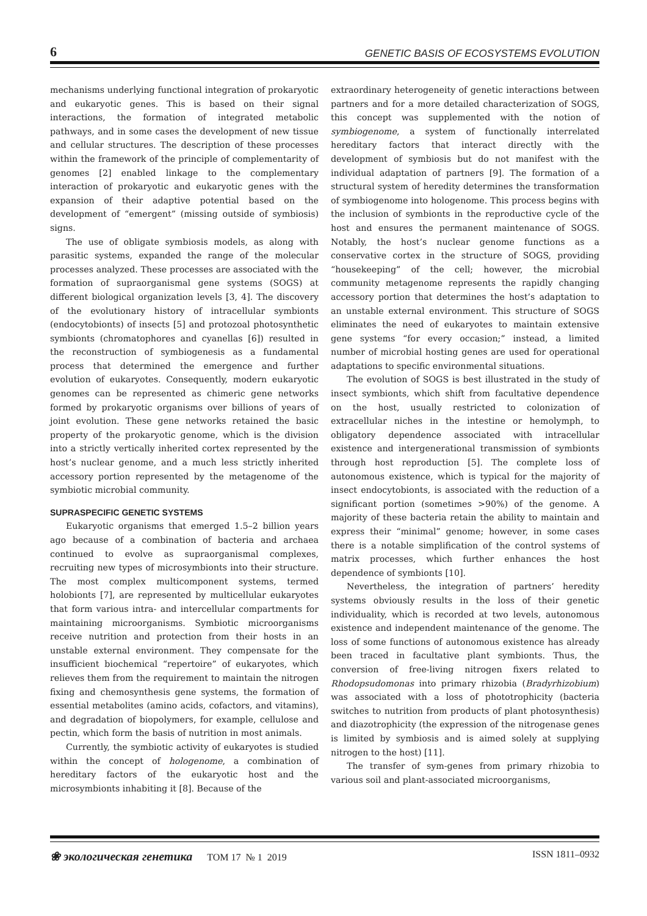6 GENETIC BASIS OF ECOSYSTEMS EVOLUTION
mechanisms underlying functional integration of prokaryotic and eukaryotic genes. This is based on their signal interactions, the formation of integrated metabolic pathways, and in some cases the development of new tissue and cellular structures. The description of these processes within the framework of the principle of complementarity of genomes [2] enabled linkage to the complementary interaction of prokaryotic and eukaryotic genes with the expansion of their adaptive potential based on the development of “emergent” (missing outside of symbiosis) signs.
The use of obligate symbiosis models, as along with parasitic systems, expanded the range of the molecular processes analyzed. These processes are associated with the formation of supraorganismal gene systems (SOGS) at different biological organization levels [3, 4]. The discovery of the evolutionary history of intracellular symbionts (endocytobionts) of insects [5] and protozoal photosynthetic symbionts (chromatophores and cyanellas [6]) resulted in the reconstruction of symbiogenesis as a fundamental process that determined the emergence and further evolution of eukaryotes. Consequently, modern eukaryotic genomes can be represented as chimeric gene networks formed by prokaryotic organisms over billions of years of joint evolution. These gene networks retained the basic property of the prokaryotic genome, which is the division into a strictly vertically inherited cortex represented by the host’s nuclear genome, and a much less strictly inherited accessory portion represented by the metagenome of the symbiotic microbial community.
SUPRASPECIFIC GENETIC SYSTEMS
Eukaryotic organisms that emerged 1.5–2 billion years ago because of a combination of bacteria and archaea continued to evolve as supraorganismal complexes, recruiting new types of microsymbionts into their structure. The most complex multicomponent systems, termed holobionts [7], are represented by multicellular eukaryotes that form various intra- and intercellular compartments for maintaining microorganisms. Symbiotic microorganisms receive nutrition and protection from their hosts in an unstable external environment. They compensate for the insufficient biochemical “repertoire” of eukaryotes, which relieves them from the requirement to maintain the nitrogen fixing and chemosynthesis gene systems, the formation of essential metabolites (amino acids, cofactors, and vitamins), and degradation of biopolymers, for example, cellulose and pectin, which form the basis of nutrition in most animals.
Currently, the symbiotic activity of eukaryotes is studied within the concept of hologenome, a combination of hereditary factors of the eukaryotic host and the microsymbionts inhabiting it [8]. Because of the
extraordinary heterogeneity of genetic interactions between partners and for a more detailed characterization of SOGS, this concept was supplemented with the notion of symbiogenome, a system of functionally interrelated hereditary factors that interact directly with the development of symbiosis but do not manifest with the individual adaptation of partners [9]. The formation of a structural system of heredity determines the transformation of symbiogenome into hologenome. This process begins with the inclusion of symbionts in the reproductive cycle of the host and ensures the permanent maintenance of SOGS. Notably, the host’s nuclear genome functions as a conservative cortex in the structure of SOGS, providing “housekeeping” of the cell; however, the microbial community metagenome represents the rapidly changing accessory portion that determines the host’s adaptation to an unstable external environment. This structure of SOGS eliminates the need of eukaryotes to maintain extensive gene systems “for every occasion;” instead, a limited number of microbial hosting genes are used for operational adaptations to specific environmental situations.
The evolution of SOGS is best illustrated in the study of insect symbionts, which shift from facultative dependence on the host, usually restricted to colonization of extracellular niches in the intestine or hemolymph, to obligatory dependence associated with intracellular existence and intergenerational transmission of symbionts through host reproduction [5]. The complete loss of autonomous existence, which is typical for the majority of insect endocytobionts, is associated with the reduction of a significant portion (sometimes >90%) of the genome. A majority of these bacteria retain the ability to maintain and express their “minimal” genome; however, in some cases there is a notable simplification of the control systems of matrix processes, which further enhances the host dependence of symbionts [10].
Nevertheless, the integration of partners’ heredity systems obviously results in the loss of their genetic individuality, which is recorded at two levels, autonomous existence and independent maintenance of the genome. The loss of some functions of autonomous existence has already been traced in facultative plant symbionts. Thus, the conversion of free-living nitrogen fixers related to Rhodopsudomonas into primary rhizobia (Bradyrhizobium) was associated with a loss of phototrophicity (bacteria switches to nutrition from products of plant photosynthesis) and diazotrophicity (the expression of the nitrogenase genes is limited by symbiosis and is aimed solely at supplying nitrogen to the host) [11].
The transfer of sym-genes from primary rhizobia to various soil and plant-associated microorganisms,
❀ экологическая генетика ТОМ 17 № 1 2019 ISSN 1811–0932